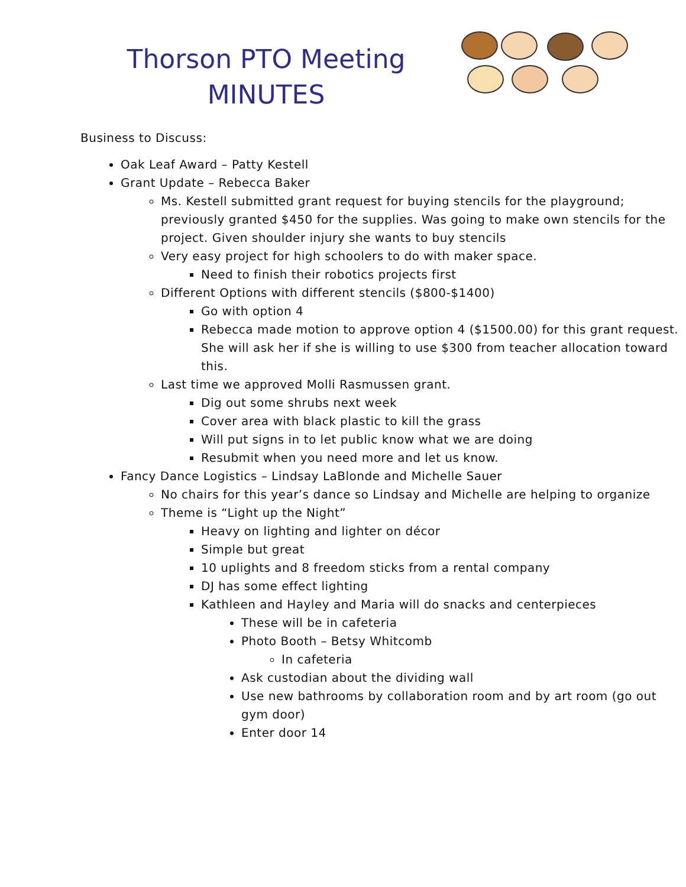Thorson PTO Meeting
MINUTES
Business to Discuss:
Oak Leaf Award – Patty Kestell
Grant Update – Rebecca Baker
Ms. Kestell submitted grant request for buying stencils for the playground; previously granted $450 for the supplies. Was going to make own stencils for the project. Given shoulder injury she wants to buy stencils
Very easy project for high schoolers to do with maker space.
Need to finish their robotics projects first
Different Options with different stencils ($800-$1400)
Go with option 4
Rebecca made motion to approve option 4 ($1500.00) for this grant request. She will ask her if she is willing to use $300 from teacher allocation toward this.
Last time we approved Molli Rasmussen grant.
Dig out some shrubs next week
Cover area with black plastic to kill the grass
Will put signs in to let public know what we are doing
Resubmit when you need more and let us know.
Fancy Dance Logistics – Lindsay LaBlonde and Michelle Sauer
No chairs for this year’s dance so Lindsay and Michelle are helping to organize
Theme is “Light up the Night”
Heavy on lighting and lighter on décor
Simple but great
10 uplights and 8 freedom sticks from a rental company
DJ has some effect lighting
Kathleen and Hayley and Maria will do snacks and centerpieces
These will be in cafeteria
Photo Booth – Betsy Whitcomb
In cafeteria
Ask custodian about the dividing wall
Use new bathrooms by collaboration room and by art room (go out gym door)
Enter door 14